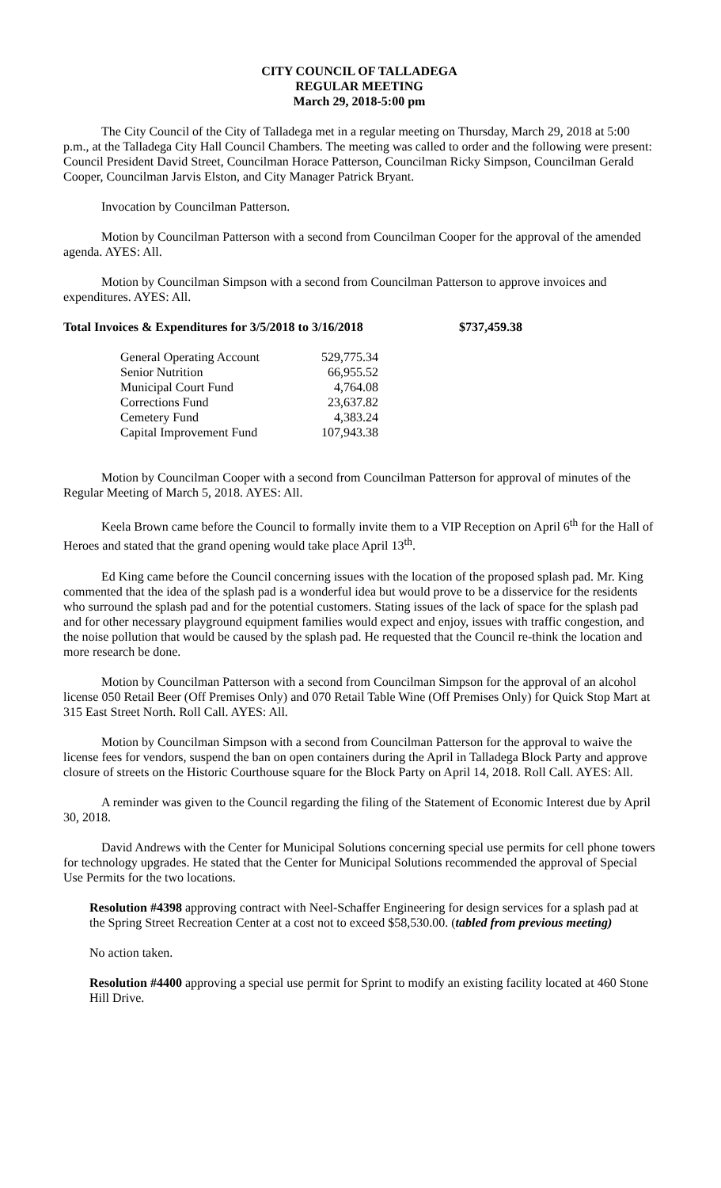CITY COUNCIL OF TALLADEGA
REGULAR MEETING
March 29, 2018-5:00 pm
The City Council of the City of Talladega met in a regular meeting on Thursday, March 29, 2018 at 5:00 p.m., at the Talladega City Hall Council Chambers. The meeting was called to order and the following were present: Council President David Street, Councilman Horace Patterson, Councilman Ricky Simpson, Councilman Gerald Cooper, Councilman Jarvis Elston, and City Manager Patrick Bryant.
Invocation by Councilman Patterson.
Motion by Councilman Patterson with a second from Councilman Cooper for the approval of the amended agenda. AYES: All.
Motion by Councilman Simpson with a second from Councilman Patterson to approve invoices and expenditures. AYES: All.
Total Invoices & Expenditures for 3/5/2018 to 3/16/2018 $737,459.38
| General Operating Account | 529,775.34 |
| Senior Nutrition | 66,955.52 |
| Municipal Court Fund | 4,764.08 |
| Corrections Fund | 23,637.82 |
| Cemetery Fund | 4,383.24 |
| Capital Improvement Fund | 107,943.38 |
Motion by Councilman Cooper with a second from Councilman Patterson for approval of minutes of the Regular Meeting of March 5, 2018. AYES: All.
Keela Brown came before the Council to formally invite them to a VIP Reception on April 6<sup>th</sup> for the Hall of Heroes and stated that the grand opening would take place April 13<sup>th</sup>.
Ed King came before the Council concerning issues with the location of the proposed splash pad. Mr. King commented that the idea of the splash pad is a wonderful idea but would prove to be a disservice for the residents who surround the splash pad and for the potential customers. Stating issues of the lack of space for the splash pad and for other necessary playground equipment families would expect and enjoy, issues with traffic congestion, and the noise pollution that would be caused by the splash pad. He requested that the Council re-think the location and more research be done.
Motion by Councilman Patterson with a second from Councilman Simpson for the approval of an alcohol license 050 Retail Beer (Off Premises Only) and 070 Retail Table Wine (Off Premises Only) for Quick Stop Mart at 315 East Street North. Roll Call. AYES: All.
Motion by Councilman Simpson with a second from Councilman Patterson for the approval to waive the license fees for vendors, suspend the ban on open containers during the April in Talladega Block Party and approve closure of streets on the Historic Courthouse square for the Block Party on April 14, 2018. Roll Call. AYES: All.
A reminder was given to the Council regarding the filing of the Statement of Economic Interest due by April 30, 2018.
David Andrews with the Center for Municipal Solutions concerning special use permits for cell phone towers for technology upgrades. He stated that the Center for Municipal Solutions recommended the approval of Special Use Permits for the two locations.
Resolution #4398 approving contract with Neel-Schaffer Engineering for design services for a splash pad at the Spring Street Recreation Center at a cost not to exceed $58,530.00. (tabled from previous meeting)
No action taken.
Resolution #4400 approving a special use permit for Sprint to modify an existing facility located at 460 Stone Hill Drive.